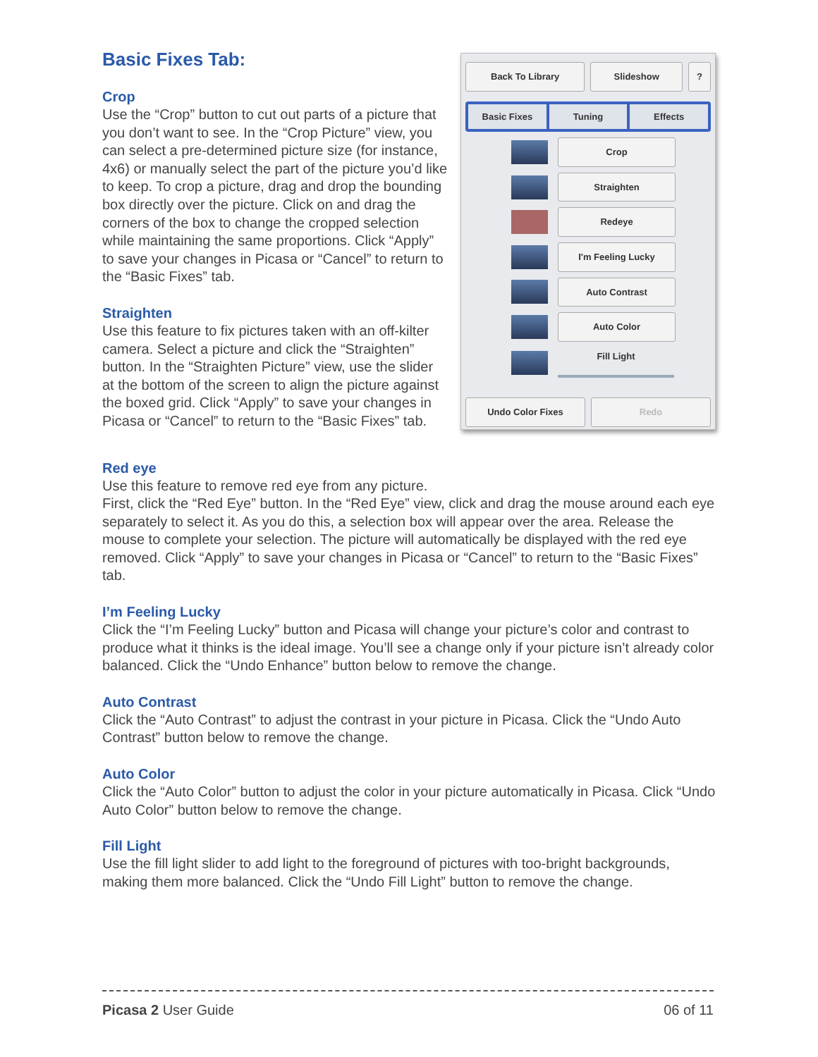Basic Fixes Tab:
Crop
Use the “Crop” button to cut out parts of a picture that you don’t want to see. In the “Crop Picture” view, you can select a pre-determined picture size (for instance, 4x6) or manually select the part of the picture you’d like to keep. To crop a picture, drag and drop the bounding box directly over the picture. Click on and drag the corners of the box to change the cropped selection while maintaining the same proportions. Click “Apply” to save your changes in Picasa or “Cancel” to return to the “Basic Fixes” tab.
Straighten
Use this feature to fix pictures taken with an off-kilter camera. Select a picture and click the “Straighten” button. In the “Straighten Picture” view, use the slider at the bottom of the screen to align the picture against the boxed grid. Click “Apply” to save your changes in Picasa or “Cancel” to return to the “Basic Fixes” tab.
Back To Library Slideshow ?
Basic Fixes Tuning Effects
Crop
Straighten
Redeye
I'm Feeling Lucky
Auto Contrast
Auto Color
Fill Light
Undo Color Fixes Redo
Red eye
Use this feature to remove red eye from any picture.
First, click the “Red Eye” button. In the “Red Eye” view, click and drag the mouse around each eye separately to select it. As you do this, a selection box will appear over the area. Release the mouse to complete your selection. The picture will automatically be displayed with the red eye removed. Click “Apply” to save your changes in Picasa or “Cancel” to return to the “Basic Fixes” tab.
I’m Feeling Lucky
Click the “I’m Feeling Lucky” button and Picasa will change your picture’s color and contrast to produce what it thinks is the ideal image. You’ll see a change only if your picture isn’t already color balanced. Click the “Undo Enhance” button below to remove the change.
Auto Contrast
Click the “Auto Contrast” to adjust the contrast in your picture in Picasa. Click the “Undo Auto Contrast” button below to remove the change.
Auto Color
Click the “Auto Color” button to adjust the color in your picture automatically in Picasa. Click “Undo Auto Color” button below to remove the change.
Fill Light
Use the fill light slider to add light to the foreground of pictures with too-bright backgrounds, making them more balanced. Click the “Undo Fill Light” button to remove the change.
Picasa 2 User Guide 06 of 11